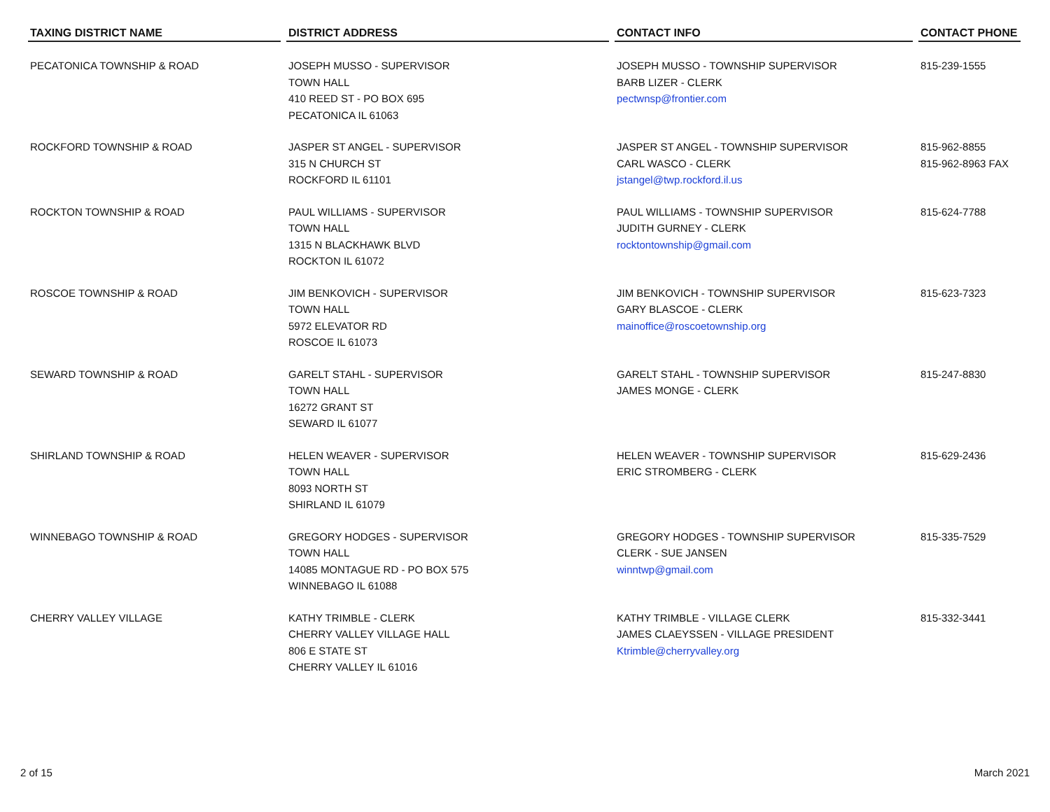| TAXING DISTRICT NAME | DISTRICT ADDRESS | CONTACT INFO | CONTACT PHONE |
| --- | --- | --- | --- |
| PECATONICA TOWNSHIP & ROAD | JOSEPH MUSSO - SUPERVISOR TOWN HALL 410 REED ST - PO BOX 695 PECATONICA IL 61063 | JOSEPH MUSSO - TOWNSHIP SUPERVISOR BARB LIZER - CLERK pectwnsp@frontier.com | 815-239-1555 |
| ROCKFORD TOWNSHIP & ROAD | JASPER ST ANGEL - SUPERVISOR 315 N CHURCH ST ROCKFORD IL 61101 | JASPER ST ANGEL - TOWNSHIP SUPERVISOR CARL WASCO - CLERK jstangel@twp.rockford.il.us | 815-962-8855 815-962-8963 FAX |
| ROCKTON TOWNSHIP & ROAD | PAUL WILLIAMS - SUPERVISOR TOWN HALL 1315 N BLACKHAWK BLVD ROCKTON IL 61072 | PAUL WILLIAMS - TOWNSHIP SUPERVISOR JUDITH GURNEY - CLERK rocktontownship@gmail.com | 815-624-7788 |
| ROSCOE TOWNSHIP & ROAD | JIM BENKOVICH - SUPERVISOR TOWN HALL 5972 ELEVATOR RD ROSCOE IL 61073 | JIM BENKOVICH - TOWNSHIP SUPERVISOR GARY BLASCOE - CLERK mainoffice@roscoetownship.org | 815-623-7323 |
| SEWARD TOWNSHIP & ROAD | GARELT STAHL - SUPERVISOR TOWN HALL 16272 GRANT ST SEWARD IL 61077 | GARELT STAHL - TOWNSHIP SUPERVISOR JAMES MONGE - CLERK | 815-247-8830 |
| SHIRLAND TOWNSHIP & ROAD | HELEN WEAVER - SUPERVISOR TOWN HALL 8093 NORTH ST SHIRLAND IL 61079 | HELEN WEAVER - TOWNSHIP SUPERVISOR ERIC STROMBERG - CLERK | 815-629-2436 |
| WINNEBAGO TOWNSHIP & ROAD | GREGORY HODGES - SUPERVISOR TOWN HALL 14085 MONTAGUE RD - PO BOX 575 WINNEBAGO IL 61088 | GREGORY HODGES - TOWNSHIP SUPERVISOR CLERK - SUE JANSEN winntwp@gmail.com | 815-335-7529 |
| CHERRY VALLEY VILLAGE | KATHY TRIMBLE - CLERK CHERRY VALLEY VILLAGE HALL 806 E STATE ST CHERRY VALLEY IL 61016 | KATHY TRIMBLE - VILLAGE CLERK JAMES CLAEYSSEN - VILLAGE PRESIDENT Ktrimble@cherryvalley.org | 815-332-3441 |
2 of 15 March 2021